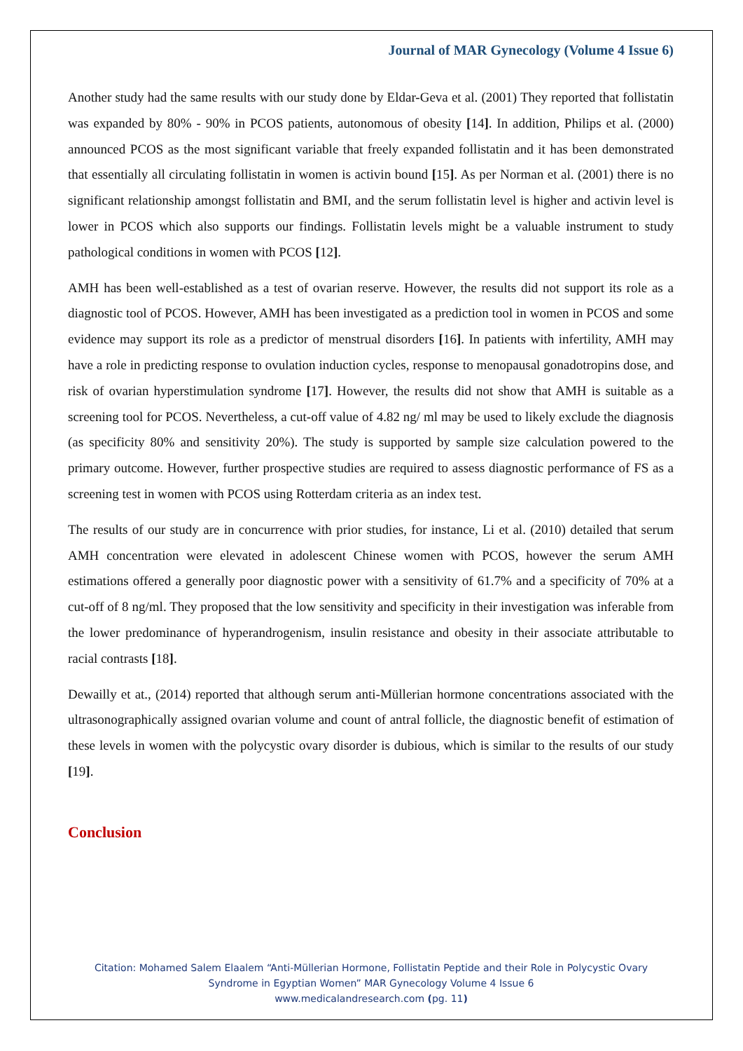Journal of MAR Gynecology (Volume 4 Issue 6)
Another study had the same results with our study done by Eldar-Geva et al. (2001) They reported that follistatin was expanded by 80% - 90% in PCOS patients, autonomous of obesity [14]. In addition, Philips et al. (2000) announced PCOS as the most significant variable that freely expanded follistatin and it has been demonstrated that essentially all circulating follistatin in women is activin bound [15]. As per Norman et al. (2001) there is no significant relationship amongst follistatin and BMI, and the serum follistatin level is higher and activin level is lower in PCOS which also supports our findings. Follistatin levels might be a valuable instrument to study pathological conditions in women with PCOS [12].
AMH has been well-established as a test of ovarian reserve. However, the results did not support its role as a diagnostic tool of PCOS. However, AMH has been investigated as a prediction tool in women in PCOS and some evidence may support its role as a predictor of menstrual disorders [16]. In patients with infertility, AMH may have a role in predicting response to ovulation induction cycles, response to menopausal gonadotropins dose, and risk of ovarian hyperstimulation syndrome [17]. However, the results did not show that AMH is suitable as a screening tool for PCOS. Nevertheless, a cut-off value of 4.82 ng/ ml may be used to likely exclude the diagnosis (as specificity 80% and sensitivity 20%). The study is supported by sample size calculation powered to the primary outcome. However, further prospective studies are required to assess diagnostic performance of FS as a screening test in women with PCOS using Rotterdam criteria as an index test.
The results of our study are in concurrence with prior studies, for instance, Li et al. (2010) detailed that serum AMH concentration were elevated in adolescent Chinese women with PCOS, however the serum AMH estimations offered a generally poor diagnostic power with a sensitivity of 61.7% and a specificity of 70% at a cut-off of 8 ng/ml. They proposed that the low sensitivity and specificity in their investigation was inferable from the lower predominance of hyperandrogenism, insulin resistance and obesity in their associate attributable to racial contrasts [18].
Dewailly et at., (2014) reported that although serum anti-Müllerian hormone concentrations associated with the ultrasonographically assigned ovarian volume and count of antral follicle, the diagnostic benefit of estimation of these levels in women with the polycystic ovary disorder is dubious, which is similar to the results of our study [19].
Conclusion
Citation: Mohamed Salem Elaalem “Anti-Müllerian Hormone, Follistatin Peptide and their Role in Polycystic Ovary Syndrome in Egyptian Women” MAR Gynecology Volume 4 Issue 6
www.medicalandresearch.com (pg. 11)